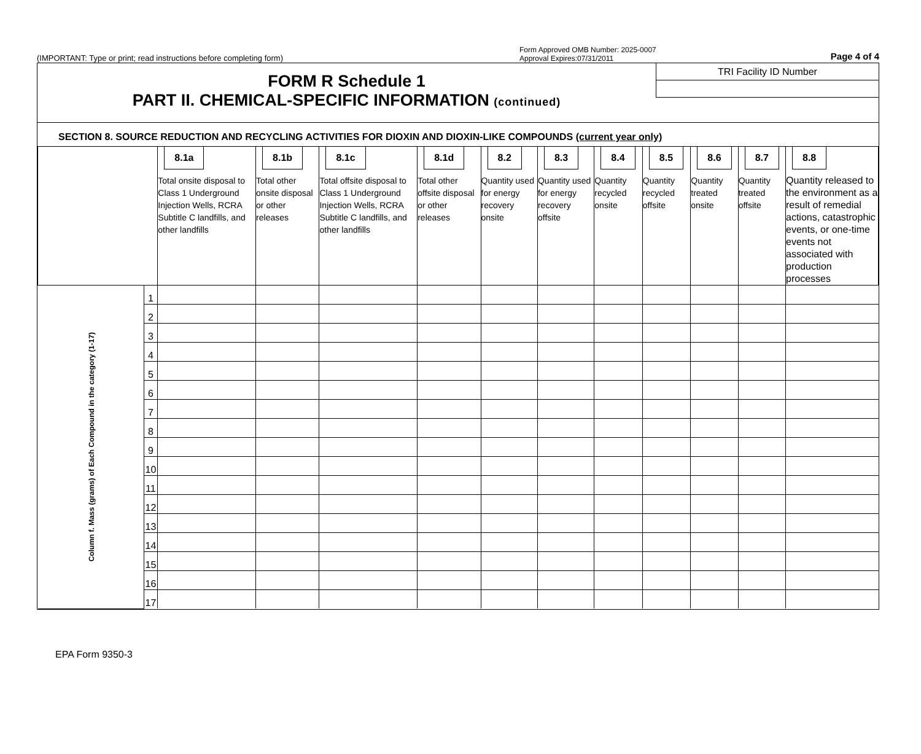(IMPORTANT: Type or print; read instructions before completing form)
Form Approved OMB Number: 2025-0007
Approval Expires:07/31/2011 Page 4 of 4
FORM R Schedule 1
PART II. CHEMICAL-SPECIFIC INFORMATION (continued)
TRI Facility ID Number
SECTION 8. SOURCE REDUCTION AND RECYCLING ACTIVITIES FOR DIOXIN AND DIOXIN-LIKE COMPOUNDS (current year only)
| | | 8.1a Total onsite disposal to Class 1 Underground Injection Wells, RCRA Subtitle C landfills, and other landfills | 8.1b Total other onsite disposal or other releases | 8.1c Total offsite disposal to Class 1 Underground Injection Wells, RCRA Subtitle C landfills, and other landfills | 8.1d Total other offsite disposal or other releases | 8.2 Quantity used for energy recovery onsite | 8.3 Quantity used for energy recovery offsite | 8.4 Quantity recycled onsite | 8.5 Quantity recycled offsite | 8.6 Quantity treated onsite | 8.7 Quantity treated offsite | 8.8 Quantity released to the environment as a result of remedial actions, catastrophic events, or one-time events not associated with production processes |
| --- | --- | --- | --- | --- | --- | --- | --- | --- | --- | --- | --- | --- |
| Column f. Mass (grams) of Each Compound in the category (1-17) | 1 | | | | | | | | | | | |
| | 2 | | | | | | | | | | | |
| | 3 | | | | | | | | | | | |
| | 4 | | | | | | | | | | | |
| | 5 | | | | | | | | | | | |
| | 6 | | | | | | | | | | | |
| | 7 | | | | | | | | | | | |
| | 8 | | | | | | | | | | | |
| | 9 | | | | | | | | | | | |
| | 10 | | | | | | | | | | | |
| | 11 | | | | | | | | | | | |
| | 12 | | | | | | | | | | | |
| | 13 | | | | | | | | | | | |
| | 14 | | | | | | | | | | | |
| | 15 | | | | | | | | | | | |
| | 16 | | | | | | | | | | | |
| | 17 | | | | | | | | | | | |
EPA Form 9350-3